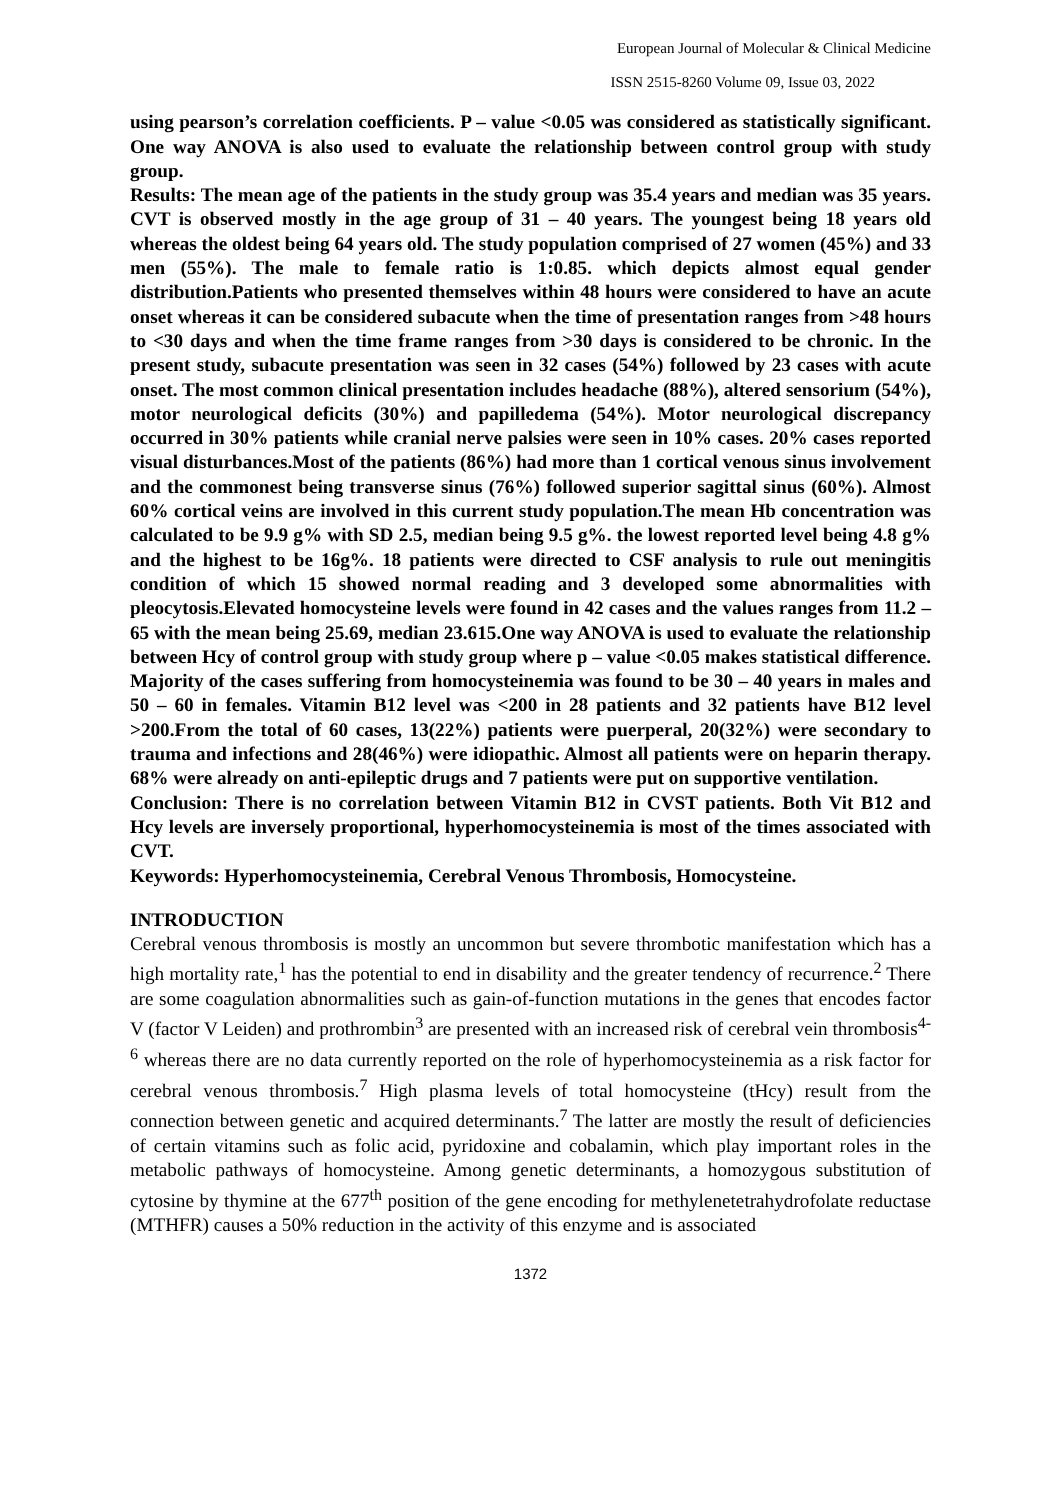European Journal of Molecular & Clinical Medicine
ISSN 2515-8260 Volume 09, Issue 03, 2022
using pearson’s correlation coefficients. P – value <0.05 was considered as statistically significant. One way ANOVA is also used to evaluate the relationship between control group with study group.
Results: The mean age of the patients in the study group was 35.4 years and median was 35 years. CVT is observed mostly in the age group of 31 – 40 years. The youngest being 18 years old whereas the oldest being 64 years old. The study population comprised of 27 women (45%) and 33 men (55%). The male to female ratio is 1:0.85. which depicts almost equal gender distribution.Patients who presented themselves within 48 hours were considered to have an acute onset whereas it can be considered subacute when the time of presentation ranges from >48 hours to <30 days and when the time frame ranges from >30 days is considered to be chronic. In the present study, subacute presentation was seen in 32 cases (54%) followed by 23 cases with acute onset. The most common clinical presentation includes headache (88%), altered sensorium (54%), motor neurological deficits (30%) and papilledema (54%). Motor neurological discrepancy occurred in 30% patients while cranial nerve palsies were seen in 10% cases. 20% cases reported visual disturbances.Most of the patients (86%) had more than 1 cortical venous sinus involvement and the commonest being transverse sinus (76%) followed superior sagittal sinus (60%). Almost 60% cortical veins are involved in this current study population.The mean Hb concentration was calculated to be 9.9 g% with SD 2.5, median being 9.5 g%. the lowest reported level being 4.8 g% and the highest to be 16g%. 18 patients were directed to CSF analysis to rule out meningitis condition of which 15 showed normal reading and 3 developed some abnormalities with pleocytosis.Elevated homocysteine levels were found in 42 cases and the values ranges from 11.2 – 65 with the mean being 25.69, median 23.615.One way ANOVA is used to evaluate the relationship between Hcy of control group with study group where p – value <0.05 makes statistical difference. Majority of the cases suffering from homocysteinemia was found to be 30 – 40 years in males and 50 – 60 in females. Vitamin B12 level was <200 in 28 patients and 32 patients have B12 level >200.From the total of 60 cases, 13(22%) patients were puerperal, 20(32%) were secondary to trauma and infections and 28(46%) were idiopathic. Almost all patients were on heparin therapy. 68% were already on anti-epileptic drugs and 7 patients were put on supportive ventilation.
Conclusion: There is no correlation between Vitamin B12 in CVST patients. Both Vit B12 and Hcy levels are inversely proportional, hyperhomocysteinemia is most of the times associated with CVT.
Keywords: Hyperhomocysteinemia, Cerebral Venous Thrombosis, Homocysteine.
INTRODUCTION
Cerebral venous thrombosis is mostly an uncommon but severe thrombotic manifestation which has a high mortality rate,<sup>1</sup> has the potential to end in disability and the greater tendency of recurrence.<sup>2</sup> There are some coagulation abnormalities such as gain-of-function mutations in the genes that encodes factor V (factor V Leiden) and prothrombin<sup>3</sup> are presented with an increased risk of cerebral vein thrombosis<sup>4-6</sup> whereas there are no data currently reported on the role of hyperhomocysteinemia as a risk factor for cerebral venous thrombosis.<sup>7</sup> High plasma levels of total homocysteine (tHcy) result from the connection between genetic and acquired determinants.<sup>7</sup> The latter are mostly the result of deficiencies of certain vitamins such as folic acid, pyridoxine and cobalamin, which play important roles in the metabolic pathways of homocysteine. Among genetic determinants, a homozygous substitution of cytosine by thymine at the 677<sup>th</sup> position of the gene encoding for methylenetetrahydrofolate reductase (MTHFR) causes a 50% reduction in the activity of this enzyme and is associated
1372